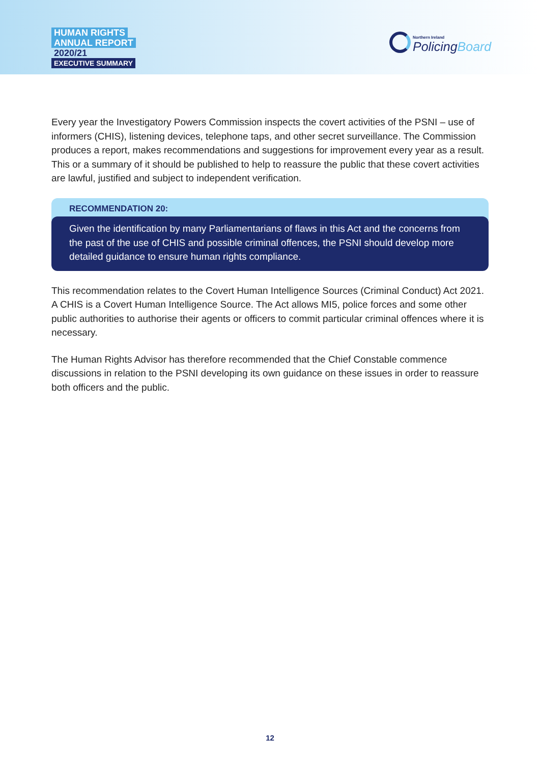HUMAN RIGHTS
ANNUAL REPORT
2020/21
EXECUTIVE SUMMARY
Northern Ireland
PolicingBoard
Every year the Investigatory Powers Commission inspects the covert activities of the PSNI – use of informers (CHIS), listening devices, telephone taps, and other secret surveillance. The Commission produces a report, makes recommendations and suggestions for improvement every year as a result. This or a summary of it should be published to help to reassure the public that these covert activities are lawful, justified and subject to independent verification.
RECOMMENDATION 20:
Given the identification by many Parliamentarians of flaws in this Act and the concerns from the past of the use of CHIS and possible criminal offences, the PSNI should develop more detailed guidance to ensure human rights compliance.
This recommendation relates to the Covert Human Intelligence Sources (Criminal Conduct) Act 2021. A CHIS is a Covert Human Intelligence Source. The Act allows MI5, police forces and some other public authorities to authorise their agents or officers to commit particular criminal offences where it is necessary.
The Human Rights Advisor has therefore recommended that the Chief Constable commence discussions in relation to the PSNI developing its own guidance on these issues in order to reassure both officers and the public.
12